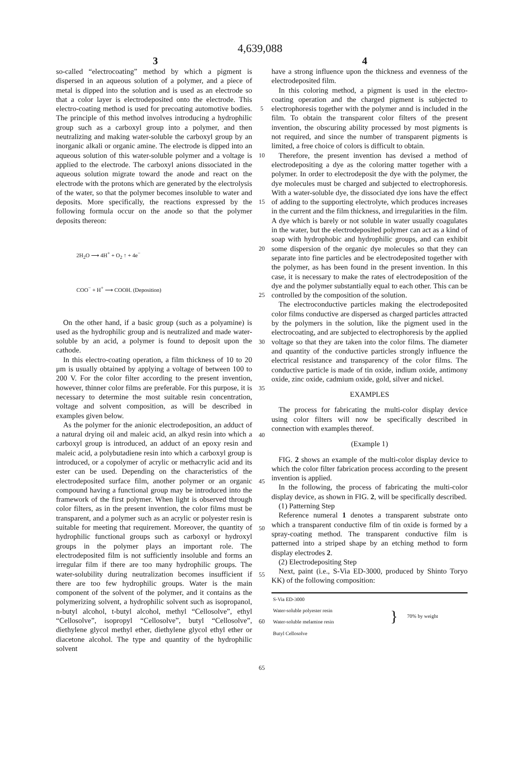4,639,088
3 4
so-called “electrocoating” method by which a pigment is dispersed in an aqueous solution of a polymer, and a piece of metal is dipped into the solution and is used as an electrode so that a color layer is electrodeposited onto the electrode. This electro-coating method is used for precoating automotive bodies. The principle of this method involves introducing a hydrophilic group such as a carboxyl group into a polymer, and then neutralizing and making water-soluble the carboxyl group by an inorganic alkali or organic amine. The electrode is dipped into an aqueous solution of this water-soluble polymer and a voltage is applied to the electrode. The carboxyl anions dissociated in the aqueous solution migrate toward the anode and react on the electrode with the protons which are generated by the electrolysis of the water, so that the polymer becomes insoluble to water and deposits. More specifically, the reactions expressed by the following formula occur on the anode so that the polymer deposits thereon:
2H<sub>2</sub>O ⟶ 4H<sup>+</sup> + O<sub>2</sub> ↑ + 4e<sup>−</sup>
COO<sup>−</sup> + H<sup>+</sup> ⟶ COOH. (Deposition)
On the other hand, if a basic group (such as a polyamine) is used as the hydrophilic group and is neutralized and made water-soluble by an acid, a polymer is found to deposit upon the cathode.
In this electro-coating operation, a film thickness of 10 to 20 μm is usually obtained by applying a voltage of between 100 to 200 V. For the color filter according to the present invention, however, thinner color films are preferable. For this purpose, it is necessary to determine the most suitable resin concentration, voltage and solvent composition, as will be described in examples given below.
As the polymer for the anionic electrodeposition, an adduct of a natural drying oil and maleic acid, an alkyd resin into which a carboxyl group is introduced, an adduct of an epoxy resin and maleic acid, a polybutadiene resin into which a carboxyl group is introduced, or a copolymer of acrylic or methacrylic acid and its ester can be used. Depending on the characteristics of the electrodeposited surface film, another polymer or an organic compound having a functional group may be introduced into the framework of the first polymer. When light is observed through color filters, as in the present invention, the color films must be transparent, and a polymer such as an acrylic or polyester resin is suitable for meeting that requirement. Moreover, the quantity of hydrophilic functional groups such as carboxyl or hydroxyl groups in the polymer plays an important role. The electrodeposited film is not sufficiently insoluble and forms an irregular film if there are too many hydrophilic groups. The water-solubility during neutralization becomes insufficient if there are too few hydrophilic groups. Water is the main component of the solvent of the polymer, and it contains as the polymerizing solvent, a hydrophilic solvent such as isopropanol, n-butyl alcohol, t-butyl alcohol, methyl “Cellosolve”, ethyl “Cellosolve”, isopropyl “Cellosolve”, butyl “Cellosolve”, diethylene glycol methyl ether, diethylene glycol ethyl ether or diacetone alcohol. The type and quantity of the hydrophilic solvent
5
10
15
20
25
30
35
40
45
50
55
60
65
have a strong influence upon the thickness and evenness of the electrodeposited film.
In this coloring method, a pigment is used in the electro-coating operation and the charged pigment is subjected to electrophoresis together with the polymer annd is included in the film. To obtain the transparent color filters of the present invention, the obscuring ability processed by most pigments is not required, and since the number of transparent pigments is limited, a free choice of colors is difficult to obtain.
Therefore, the present invention has devised a method of electrodepositing a dye as the coloring matter together with a polymer. In order to electrodeposit the dye with the polymer, the dye molecules must be charged and subjected to electrophoresis. With a water-soluble dye, the dissociated dye ions have the effect of adding to the supporting electrolyte, which produces increases in the current and the film thickness, and irregularities in the film. A dye which is barely or not soluble in water usually coagulates in the water, but the electrodeposited polymer can act as a kind of soap with hydrophobic and hydrophilic groups, and can exhibit some dispersion of the organic dye molecules so that they can separate into fine particles and be electrodeposited together with the polymer, as has been found in the present invention. In this case, it is necessary to make the rates of electrodeposition of the dye and the polymer substantially equal to each other. This can be controlled by the composition of the solution.
The electroconductive particles making the electrodeposited color films conductive are dispersed as charged particles attracted by the polymers in the solution, like the pigment used in the electrocoating, and are subjected to electrophoresis by the applied voltage so that they are taken into the color films. The diameter and quantity of the conductive particles strongly influence the electrical resistance and transparency of the color films. The conductive particle is made of tin oxide, indium oxide, antimony oxide, zinc oxide, cadmium oxide, gold, silver and nickel.
EXAMPLES
The process for fabricating the multi-color display device using color filters will now be specifically described in connection with examples thereof.
(Example 1)
FIG. 2 shows an example of the multi-color display device to which the color filter fabrication process according to the present invention is applied.
In the following, the process of fabricating the multi-color display device, as shown in FIG. 2, will be specifically described.
(1) Patterning Step
Reference numeral 1 denotes a transparent substrate onto which a transparent conductive film of tin oxide is formed by a spray-coating method. The transparent conductive film is patterned into a striped shape by an etching method to form display electrodes 2.
(2) Electrodepositing Step
Next, paint (i.e., S-Via ED-3000, produced by Shinto Toryo KK) of the following composition:
| S-Via ED-3000 | | |
| Water-soluble polyester resin | } | 70% by weight |
| Water-soluble melamine resin | | |
| Butyl Cellosolve | | |